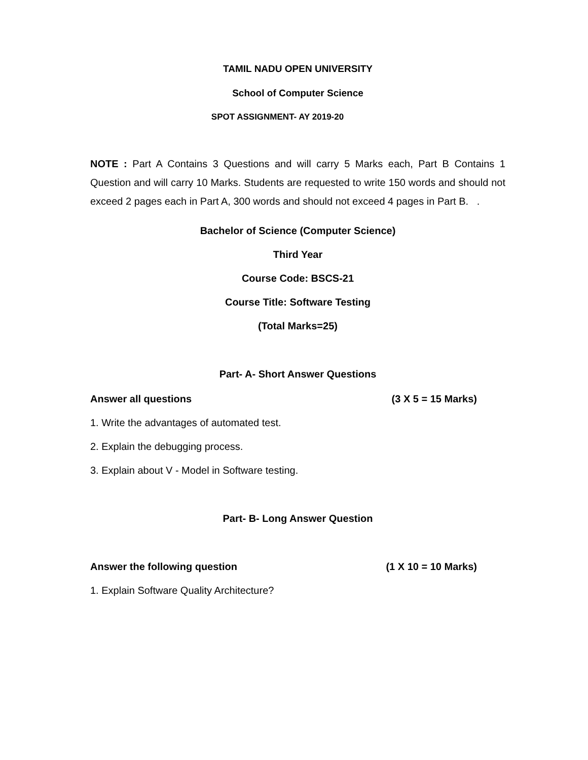TAMIL NADU OPEN UNIVERSITY
School of Computer Science
SPOT ASSIGNMENT- AY 2019-20
NOTE : Part A Contains 3 Questions and will carry 5 Marks each, Part B Contains 1 Question and will carry 10 Marks. Students are requested to write 150 words and should not exceed 2 pages each in Part A, 300 words and should not exceed 4 pages in Part B. .
Bachelor of Science (Computer Science)
Third Year
Course Code: BSCS-21
Course Title: Software Testing
(Total Marks=25)
Part- A- Short Answer Questions
Answer all questions (3 X 5 = 15 Marks)
1. Write the advantages of automated test.
2. Explain the debugging process.
3. Explain about V - Model in Software testing.
Part- B- Long Answer Question
Answer the following question (1 X 10 = 10 Marks)
1. Explain Software Quality Architecture?